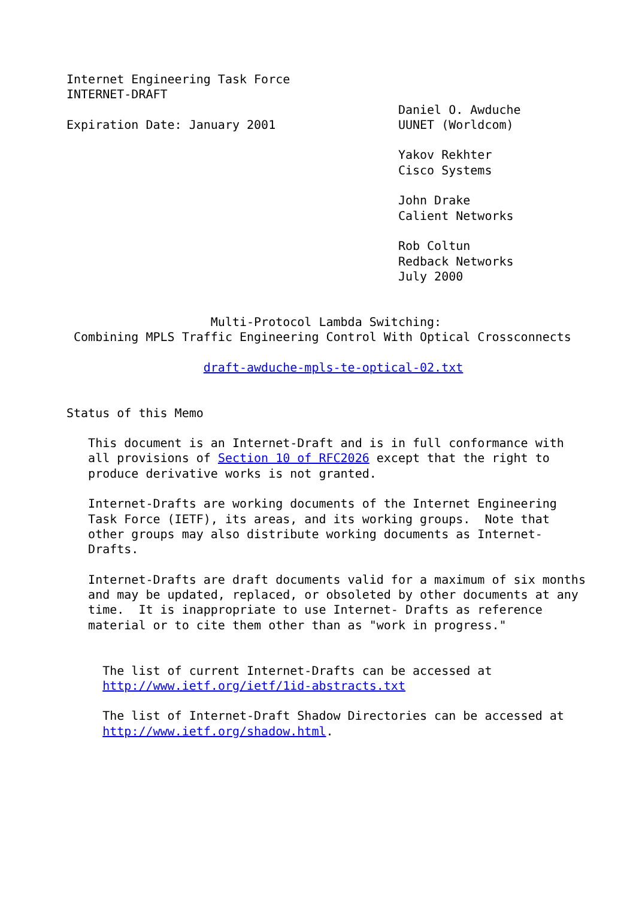Internet Engineering Task Force
INTERNET-DRAFT
                                              Daniel O. Awduche
Expiration Date: January 2001                 UUNET (Worldcom)

                                              Yakov Rekhter
                                              Cisco Systems

                                              John Drake
                                              Calient Networks

                                              Rob Coltun
                                              Redback Networks
                                              July 2000


                    Multi-Protocol Lambda Switching:
 Combining MPLS Traffic Engineering Control With Optical Crossconnects

                   draft-awduche-mpls-te-optical-02.txt


Status of this Memo

   This document is an Internet-Draft and is in full conformance with
   all provisions of Section 10 of RFC2026 except that the right to
   produce derivative works is not granted.

   Internet-Drafts are working documents of the Internet Engineering
   Task Force (IETF), its areas, and its working groups.  Note that
   other groups may also distribute working documents as Internet-
   Drafts.

   Internet-Drafts are draft documents valid for a maximum of six months
   and may be updated, replaced, or obsoleted by other documents at any
   time.  It is inappropriate to use Internet- Drafts as reference
   material or to cite them other than as "work in progress."


     The list of current Internet-Drafts can be accessed at
     http://www.ietf.org/ietf/1id-abstracts.txt

     The list of Internet-Draft Shadow Directories can be accessed at
     http://www.ietf.org/shadow.html.